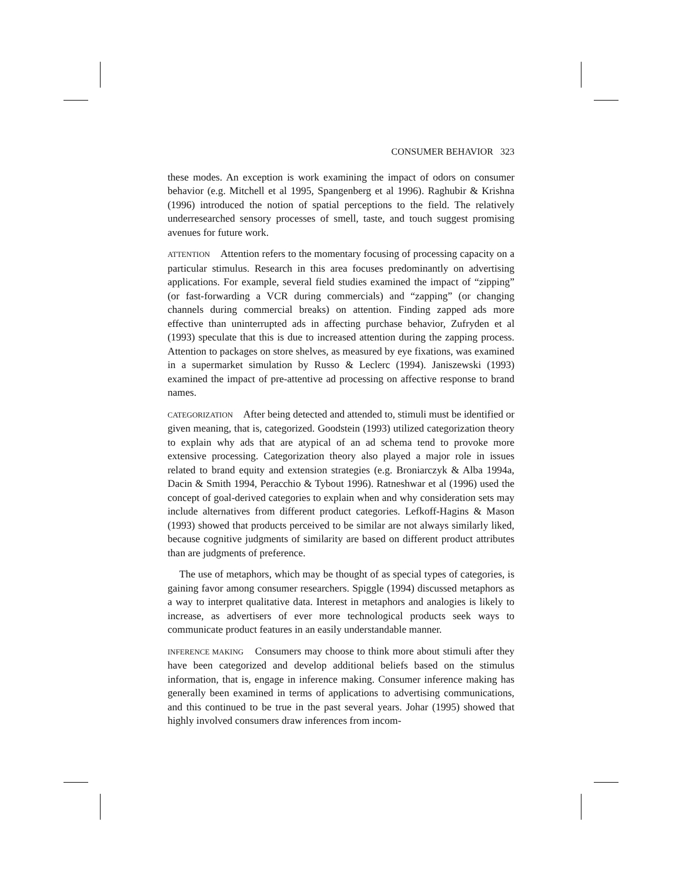CONSUMER BEHAVIOR 323
these modes. An exception is work examining the impact of odors on consumer behavior (e.g. Mitchell et al 1995, Spangenberg et al 1996). Raghubir & Krishna (1996) introduced the notion of spatial perceptions to the field. The relatively underresearched sensory processes of smell, taste, and touch suggest promising avenues for future work.
ATTENTION Attention refers to the momentary focusing of processing capacity on a particular stimulus. Research in this area focuses predominantly on advertising applications. For example, several field studies examined the impact of “zipping” (or fast-forwarding a VCR during commercials) and “zapping” (or changing channels during commercial breaks) on attention. Finding zapped ads more effective than uninterrupted ads in affecting purchase behavior, Zufryden et al (1993) speculate that this is due to increased attention during the zapping process. Attention to packages on store shelves, as measured by eye fixations, was examined in a supermarket simulation by Russo & Leclerc (1994). Janiszewski (1993) examined the impact of pre-attentive ad processing on affective response to brand names.
CATEGORIZATION After being detected and attended to, stimuli must be identified or given meaning, that is, categorized. Goodstein (1993) utilized categorization theory to explain why ads that are atypical of an ad schema tend to provoke more extensive processing. Categorization theory also played a major role in issues related to brand equity and extension strategies (e.g. Broniarczyk & Alba 1994a, Dacin & Smith 1994, Peracchio & Tybout 1996). Ratneshwar et al (1996) used the concept of goal-derived categories to explain when and why consideration sets may include alternatives from different product categories. Lefkoff-Hagins & Mason (1993) showed that products perceived to be similar are not always similarly liked, because cognitive judgments of similarity are based on different product attributes than are judgments of preference.
The use of metaphors, which may be thought of as special types of categories, is gaining favor among consumer researchers. Spiggle (1994) discussed metaphors as a way to interpret qualitative data. Interest in metaphors and analogies is likely to increase, as advertisers of ever more technological products seek ways to communicate product features in an easily understandable manner.
INFERENCE MAKING Consumers may choose to think more about stimuli after they have been categorized and develop additional beliefs based on the stimulus information, that is, engage in inference making. Consumer inference making has generally been examined in terms of applications to advertising communications, and this continued to be true in the past several years. Johar (1995) showed that highly involved consumers draw inferences from incom-